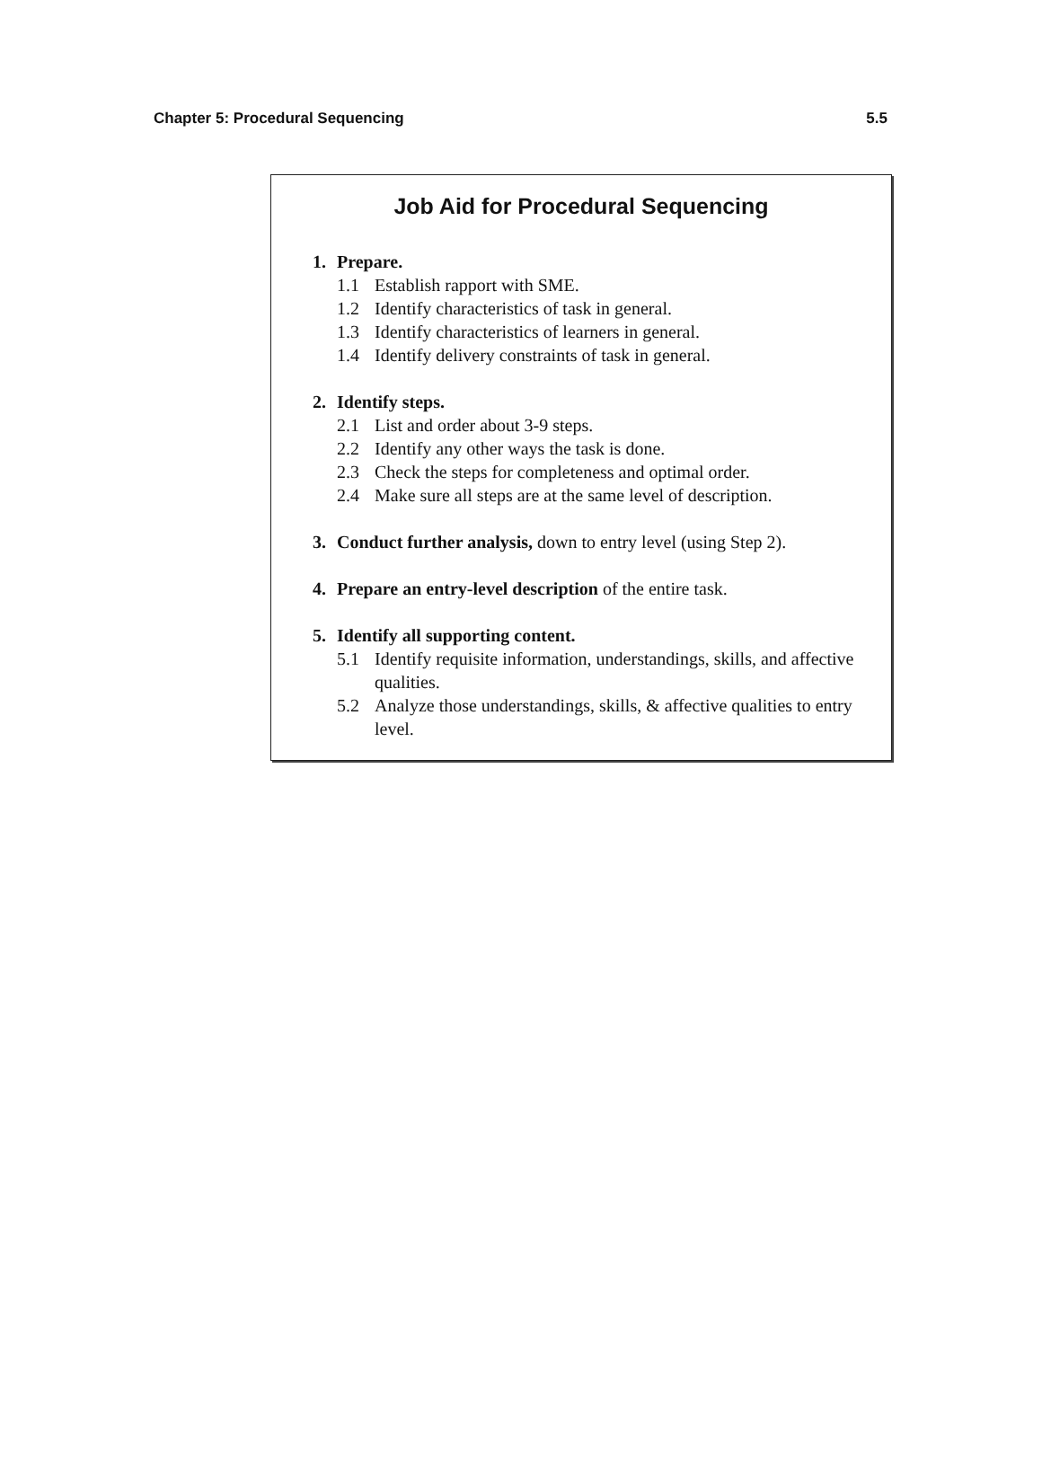Chapter 5: Procedural Sequencing 5.5
Job Aid for Procedural Sequencing
1. Prepare.
1.1 Establish rapport with SME.
1.2 Identify characteristics of task in general.
1.3 Identify characteristics of learners in general.
1.4 Identify delivery constraints of task in general.
2. Identify steps.
2.1 List and order about 3-9 steps.
2.2 Identify any other ways the task is done.
2.3 Check the steps for completeness and optimal order.
2.4 Make sure all steps are at the same level of description.
3. Conduct further analysis, down to entry level (using Step 2).
4. Prepare an entry-level description of the entire task.
5. Identify all supporting content.
5.1 Identify requisite information, understandings, skills, and affective qualities.
5.2 Analyze those understandings, skills, & affective qualities to entry level.